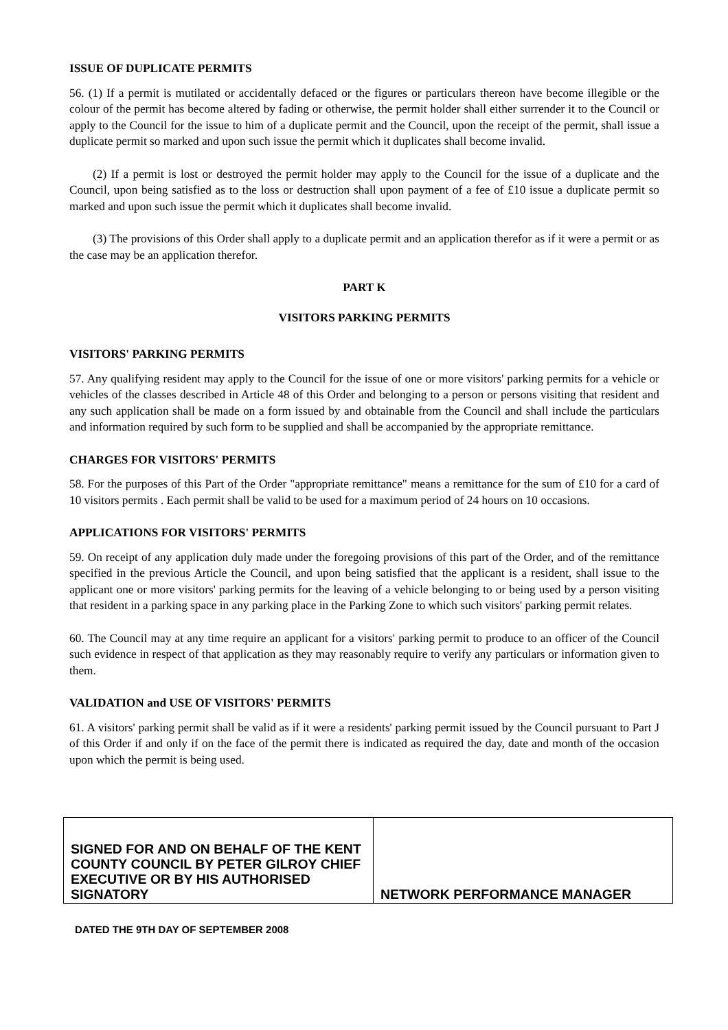ISSUE OF DUPLICATE PERMITS
56. (1) If a permit is mutilated or accidentally defaced or the figures or particulars thereon have become illegible or the colour of the permit has become altered by fading or otherwise, the permit holder shall either surrender it to the Council or apply to the Council for the issue to him of a duplicate permit and the Council, upon the receipt of the permit, shall issue a duplicate permit so marked and upon such issue the permit which it duplicates shall become invalid.
(2) If a permit is lost or destroyed the permit holder may apply to the Council for the issue of a duplicate and the Council, upon being satisfied as to the loss or destruction shall upon payment of a fee of £10 issue a duplicate permit so marked and upon such issue the permit which it duplicates shall become invalid.
(3) The provisions of this Order shall apply to a duplicate permit and an application therefor as if it were a permit or as the case may be an application therefor.
PART K
VISITORS PARKING PERMITS
VISITORS' PARKING PERMITS
57. Any qualifying resident may apply to the Council for the issue of one or more visitors' parking permits for a vehicle or vehicles of the classes described in Article 48 of this Order and belonging to a person or persons visiting that resident and any such application shall be made on a form issued by and obtainable from the Council and shall include the particulars and information required by such form to be supplied and shall be accompanied by the appropriate remittance.
CHARGES FOR VISITORS' PERMITS
58. For the purposes of this Part of the Order "appropriate remittance" means a remittance for the sum of £10 for a card of 10 visitors permits . Each permit shall be valid to be used for a maximum period of 24 hours on 10 occasions.
APPLICATIONS FOR VISITORS' PERMITS
59. On receipt of any application duly made under the foregoing provisions of this part of the Order, and of the remittance specified in the previous Article the Council, and upon being satisfied that the applicant is a resident, shall issue to the applicant one or more visitors' parking permits for the leaving of a vehicle belonging to or being used by a person visiting that resident in a parking space in any parking place in the Parking Zone to which such visitors' parking permit relates.
60. The Council may at any time require an applicant for a visitors' parking permit to produce to an officer of the Council such evidence in respect of that application as they may reasonably require to verify any particulars or information given to them.
VALIDATION and USE OF VISITORS' PERMITS
61. A visitors' parking permit shall be valid as if it were a residents' parking permit issued by the Council pursuant to Part J of this Order if and only if on the face of the permit there is indicated as required the day, date and month of the occasion upon which the permit is being used.
| SIGNED FOR AND ON BEHALF OF THE KENT COUNTY COUNCIL BY PETER GILROY CHIEF EXECUTIVE OR BY HIS AUTHORISED SIGNATORY | NETWORK PERFORMANCE MANAGER |
DATED THE 9TH DAY OF SEPTEMBER 2008